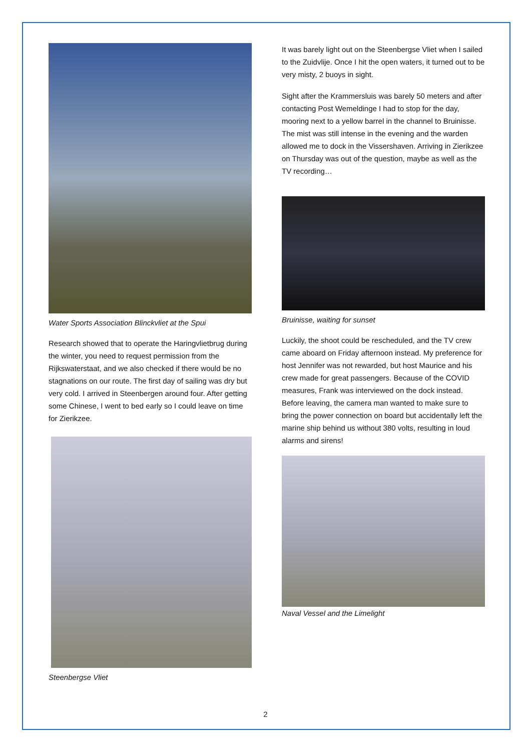Water Sports Association Blinckvliet at the Spui
Research showed that to operate the Haringvlietbrug during the winter, you need to request permission from the Rijkswaterstaat, and we also checked if there would be no stagnations on our route. The first day of sailing was dry but very cold. I arrived in Steenbergen around four. After getting some Chinese, I went to bed early so I could leave on time for Zierikzee.
Steenbergse Vliet
It was barely light out on the Steenbergse Vliet when I sailed to the Zuidvlije. Once I hit the open waters, it turned out to be very misty, 2 buoys in sight.
Sight after the Krammersluis was barely 50 meters and after contacting Post Wemeldinge I had to stop for the day, mooring next to a yellow barrel in the channel to Bruinisse. The mist was still intense in the evening and the warden allowed me to dock in the Vissershaven. Arriving in Zierikzee on Thursday was out of the question, maybe as well as the TV recording…
Bruinisse, waiting for sunset
Luckily, the shoot could be rescheduled, and the TV crew came aboard on Friday afternoon instead. My preference for host Jennifer was not rewarded, but host Maurice and his crew made for great passengers. Because of the COVID measures, Frank was interviewed on the dock instead. Before leaving, the camera man wanted to make sure to bring the power connection on board but accidentally left the marine ship behind us without 380 volts, resulting in loud alarms and sirens!
Naval Vessel and the Limelight
2